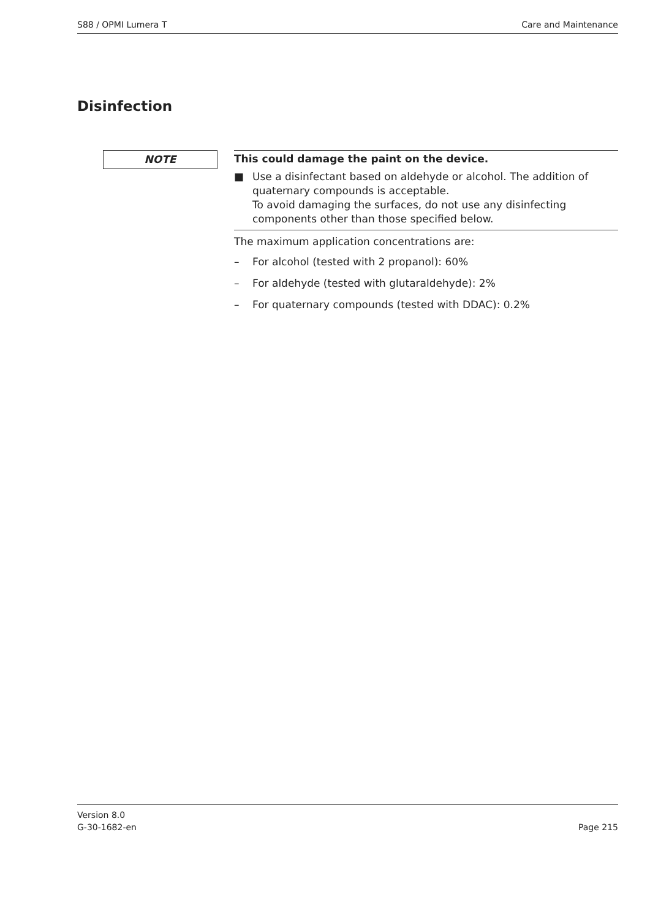S88 / OPMI Lumera T Care and Maintenance
Disinfection
NOTE
This could damage the paint on the device.
■ Use a disinfectant based on aldehyde or alcohol. The addition of quaternary compounds is acceptable.
To avoid damaging the surfaces, do not use any disinfecting components other than those specified below.
The maximum application concentrations are:
– For alcohol (tested with 2 propanol): 60%
– For aldehyde (tested with glutaraldehyde): 2%
– For quaternary compounds (tested with DDAC): 0.2%
Version 8.0
G-30-1682-en Page 215